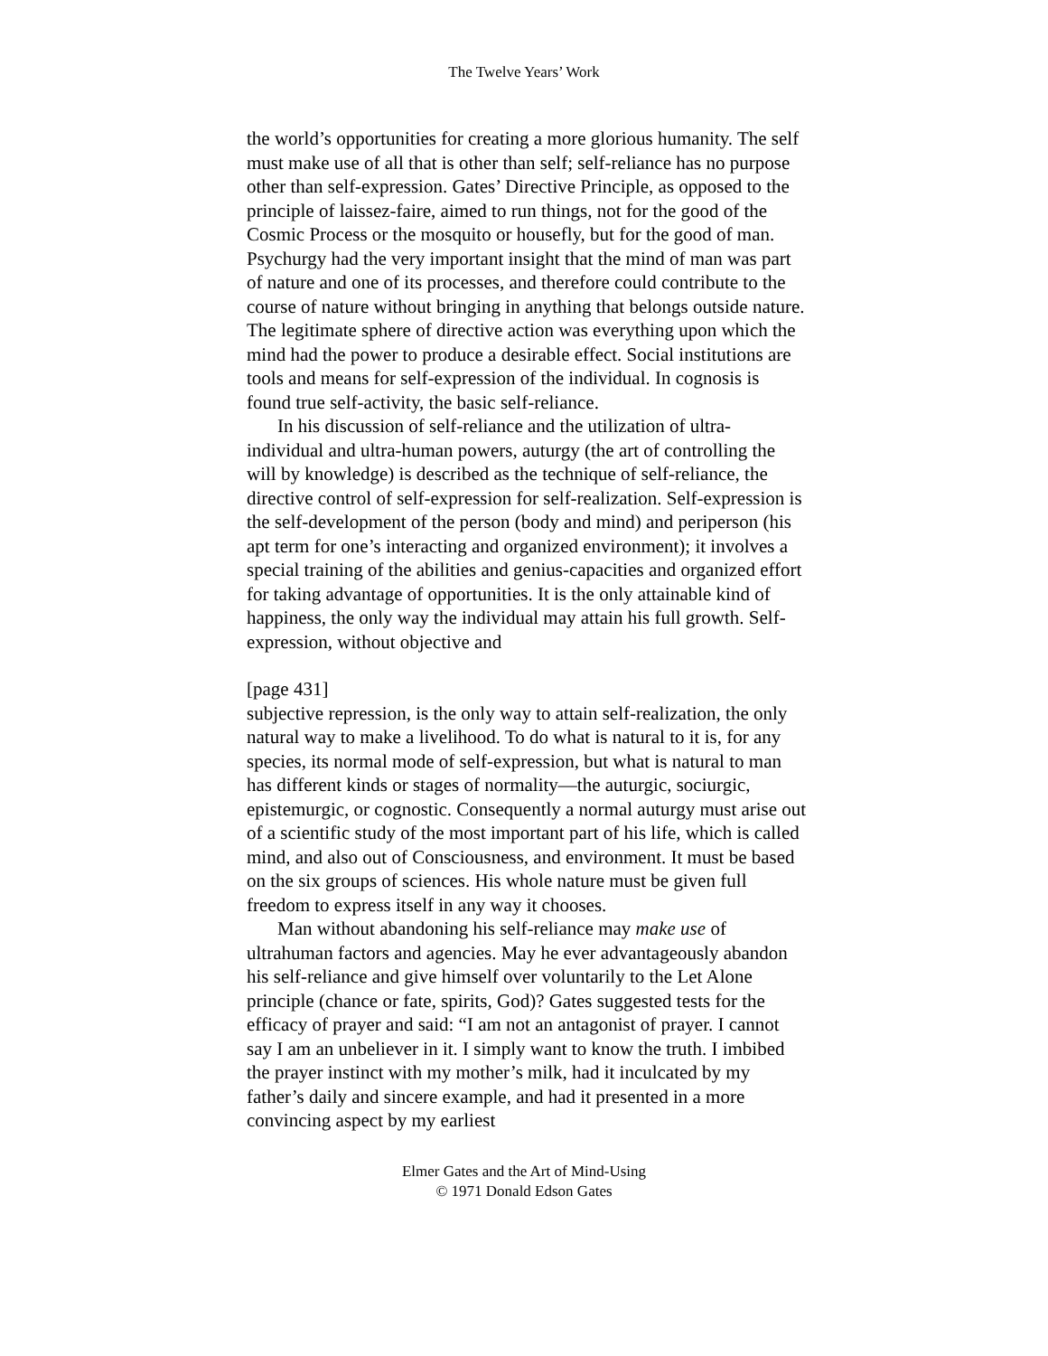The Twelve Years’ Work
the world’s opportunities for creating a more glorious humanity. The self must make use of all that is other than self; self-reliance has no purpose other than self-expression. Gates’ Directive Principle, as opposed to the principle of laissez-faire, aimed to run things, not for the good of the Cosmic Process or the mosquito or housefly, but for the good of man. Psychurgy had the very important insight that the mind of man was part of nature and one of its processes, and therefore could contribute to the course of nature without bringing in anything that belongs outside nature. The legitimate sphere of directive action was everything upon which the mind had the power to produce a desirable effect. Social institutions are tools and means for self-expression of the individual. In cognosis is found true self-activity, the basic self-reliance.
In his discussion of self-reliance and the utilization of ultra-individual and ultra-human powers, auturgy (the art of controlling the will by knowledge) is described as the technique of self-reliance, the directive control of self-expression for self-realization. Self-expression is the self-development of the person (body and mind) and periperson (his apt term for one’s interacting and organized environment); it involves a special training of the abilities and genius-capacities and organized effort for taking advantage of opportunities. It is the only attainable kind of happiness, the only way the individual may attain his full growth. Self-expression, without objective and
[page 431]
subjective repression, is the only way to attain self-realization, the only natural way to make a livelihood. To do what is natural to it is, for any species, its normal mode of self-expression, but what is natural to man has different kinds or stages of normality—the auturgic, sociurgic, epistemurgic, or cognostic. Consequently a normal auturgy must arise out of a scientific study of the most important part of his life, which is called mind, and also out of Consciousness, and environment. It must be based on the six groups of sciences. His whole nature must be given full freedom to express itself in any way it chooses.
Man without abandoning his self-reliance may make use of ultrahuman factors and agencies. May he ever advantageously abandon his self-reliance and give himself over voluntarily to the Let Alone principle (chance or fate, spirits, God)? Gates suggested tests for the efficacy of prayer and said: “I am not an antagonist of prayer. I cannot say I am an unbeliever in it. I simply want to know the truth. I imbibed the prayer instinct with my mother’s milk, had it inculcated by my father’s daily and sincere example, and had it presented in a more convincing aspect by my earliest
Elmer Gates and the Art of Mind-Using
© 1971 Donald Edson Gates